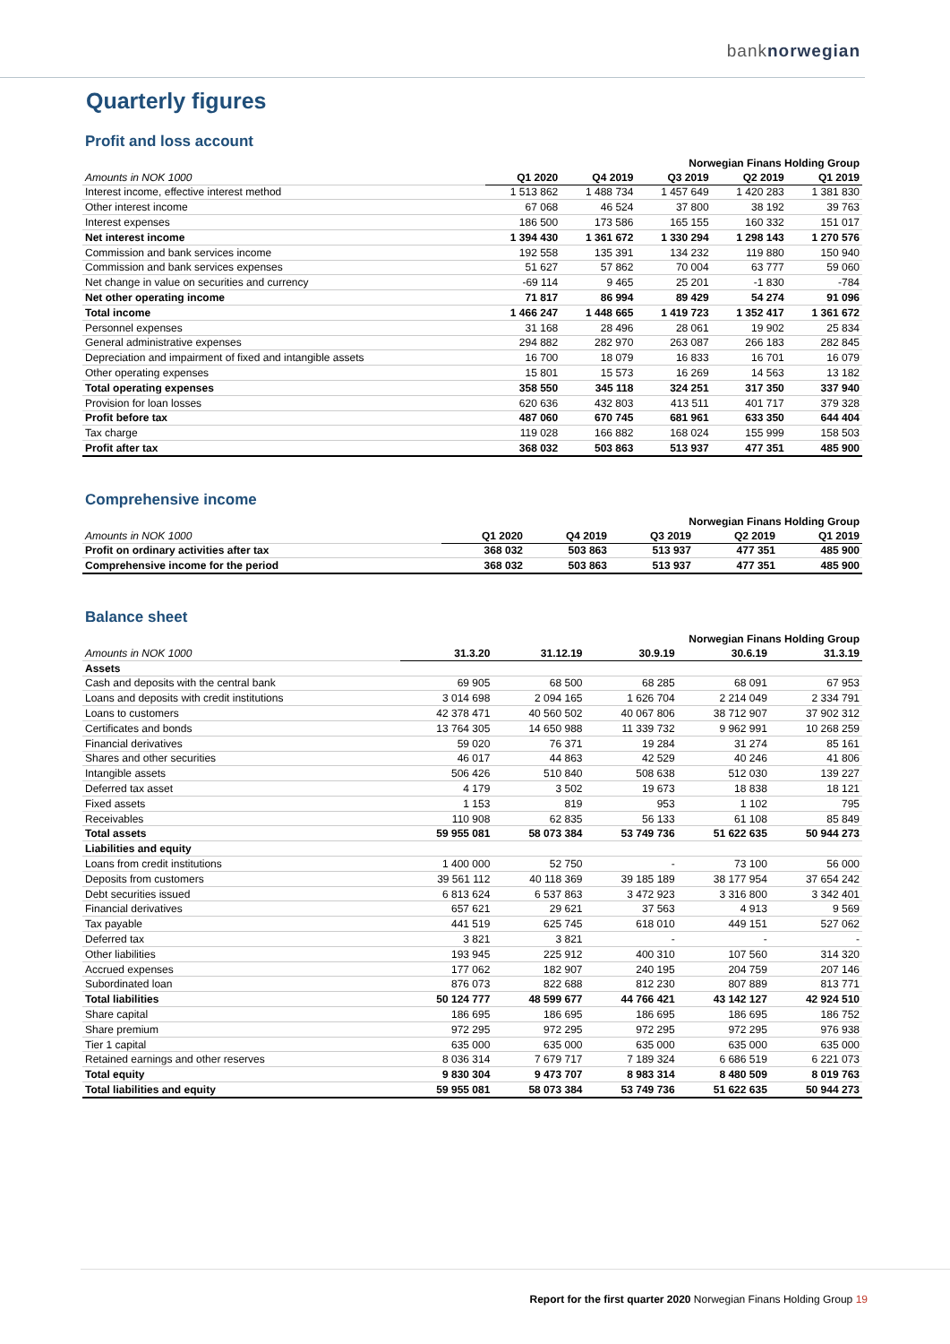banknorwegian
Quarterly figures
Profit and loss account
| | Norwegian Finans Holding Group | | | | |
| --- | --- | --- | --- | --- | --- |
| Amounts in NOK 1000 | Q1 2020 | Q4 2019 | Q3 2019 | Q2 2019 | Q1 2019 |
| Interest income, effective interest method | 1 513 862 | 1 488 734 | 1 457 649 | 1 420 283 | 1 381 830 |
| Other interest income | 67 068 | 46 524 | 37 800 | 38 192 | 39 763 |
| Interest expenses | 186 500 | 173 586 | 165 155 | 160 332 | 151 017 |
| Net interest income | 1 394 430 | 1 361 672 | 1 330 294 | 1 298 143 | 1 270 576 |
| Commission and bank services income | 192 558 | 135 391 | 134 232 | 119 880 | 150 940 |
| Commission and bank services expenses | 51 627 | 57 862 | 70 004 | 63 777 | 59 060 |
| Net change in value on securities and currency | -69 114 | 9 465 | 25 201 | -1 830 | -784 |
| Net other operating income | 71 817 | 86 994 | 89 429 | 54 274 | 91 096 |
| Total income | 1 466 247 | 1 448 665 | 1 419 723 | 1 352 417 | 1 361 672 |
| Personnel expenses | 31 168 | 28 496 | 28 061 | 19 902 | 25 834 |
| General administrative expenses | 294 882 | 282 970 | 263 087 | 266 183 | 282 845 |
| Depreciation and impairment of fixed and intangible assets | 16 700 | 18 079 | 16 833 | 16 701 | 16 079 |
| Other operating expenses | 15 801 | 15 573 | 16 269 | 14 563 | 13 182 |
| Total operating expenses | 358 550 | 345 118 | 324 251 | 317 350 | 337 940 |
| Provision for loan losses | 620 636 | 432 803 | 413 511 | 401 717 | 379 328 |
| Profit before tax | 487 060 | 670 745 | 681 961 | 633 350 | 644 404 |
| Tax charge | 119 028 | 166 882 | 168 024 | 155 999 | 158 503 |
| Profit after tax | 368 032 | 503 863 | 513 937 | 477 351 | 485 900 |
Comprehensive income
| | Norwegian Finans Holding Group | | | | |
| --- | --- | --- | --- | --- | --- |
| Amounts in NOK 1000 | Q1 2020 | Q4 2019 | Q3 2019 | Q2 2019 | Q1 2019 |
| Profit on ordinary activities after tax | 368 032 | 503 863 | 513 937 | 477 351 | 485 900 |
| Comprehensive income for the period | 368 032 | 503 863 | 513 937 | 477 351 | 485 900 |
Balance sheet
| | Norwegian Finans Holding Group | | | | |
| --- | --- | --- | --- | --- | --- |
| Amounts in NOK 1000 | 31.3.20 | 31.12.19 | 30.9.19 | 30.6.19 | 31.3.19 |
| Assets | | | | | |
| Cash and deposits with the central bank | 69 905 | 68 500 | 68 285 | 68 091 | 67 953 |
| Loans and deposits with credit institutions | 3 014 698 | 2 094 165 | 1 626 704 | 2 214 049 | 2 334 791 |
| Loans to customers | 42 378 471 | 40 560 502 | 40 067 806 | 38 712 907 | 37 902 312 |
| Certificates and bonds | 13 764 305 | 14 650 988 | 11 339 732 | 9 962 991 | 10 268 259 |
| Financial derivatives | 59 020 | 76 371 | 19 284 | 31 274 | 85 161 |
| Shares and other securities | 46 017 | 44 863 | 42 529 | 40 246 | 41 806 |
| Intangible assets | 506 426 | 510 840 | 508 638 | 512 030 | 139 227 |
| Deferred tax asset | 4 179 | 3 502 | 19 673 | 18 838 | 18 121 |
| Fixed assets | 1 153 | 819 | 953 | 1 102 | 795 |
| Receivables | 110 908 | 62 835 | 56 133 | 61 108 | 85 849 |
| Total assets | 59 955 081 | 58 073 384 | 53 749 736 | 51 622 635 | 50 944 273 |
| Liabilities and equity | | | | | |
| Loans from credit institutions | 1 400 000 | 52 750 | - | 73 100 | 56 000 |
| Deposits from customers | 39 561 112 | 40 118 369 | 39 185 189 | 38 177 954 | 37 654 242 |
| Debt securities issued | 6 813 624 | 6 537 863 | 3 472 923 | 3 316 800 | 3 342 401 |
| Financial derivatives | 657 621 | 29 621 | 37 563 | 4 913 | 9 569 |
| Tax payable | 441 519 | 625 745 | 618 010 | 449 151 | 527 062 |
| Deferred tax | 3 821 | 3 821 | - | - | - |
| Other liabilities | 193 945 | 225 912 | 400 310 | 107 560 | 314 320 |
| Accrued expenses | 177 062 | 182 907 | 240 195 | 204 759 | 207 146 |
| Subordinated loan | 876 073 | 822 688 | 812 230 | 807 889 | 813 771 |
| Total liabilities | 50 124 777 | 48 599 677 | 44 766 421 | 43 142 127 | 42 924 510 |
| Share capital | 186 695 | 186 695 | 186 695 | 186 695 | 186 752 |
| Share premium | 972 295 | 972 295 | 972 295 | 972 295 | 976 938 |
| Tier 1 capital | 635 000 | 635 000 | 635 000 | 635 000 | 635 000 |
| Retained earnings and other reserves | 8 036 314 | 7 679 717 | 7 189 324 | 6 686 519 | 6 221 073 |
| Total equity | 9 830 304 | 9 473 707 | 8 983 314 | 8 480 509 | 8 019 763 |
| Total liabilities and equity | 59 955 081 | 58 073 384 | 53 749 736 | 51 622 635 | 50 944 273 |
Report for the first quarter 2020 Norwegian Finans Holding Group 19